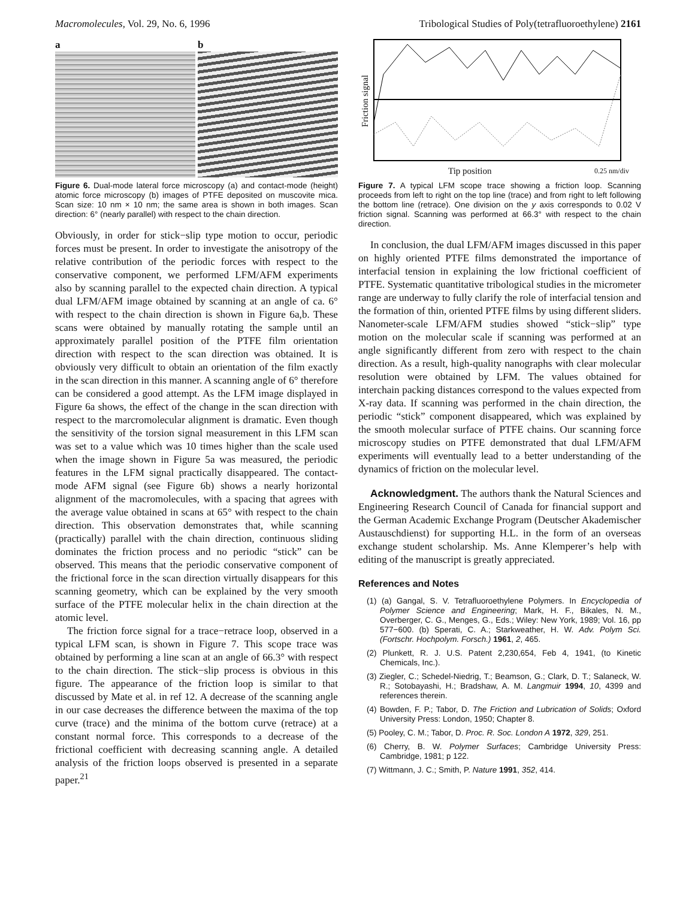Macromolecules, Vol. 29, No. 6, 1996 Tribological Studies of Poly(tetrafluoroethylene) 2161
a b
Figure 6. Dual-mode lateral force microscopy (a) and contact-mode (height) atomic force microscopy (b) images of PTFE deposited on muscovite mica. Scan size: 10 nm × 10 nm; the same area is shown in both images. Scan direction: 6° (nearly parallel) with respect to the chain direction.
Obviously, in order for stick−slip type motion to occur, periodic forces must be present. In order to investigate the anisotropy of the relative contribution of the periodic forces with respect to the conservative component, we performed LFM/AFM experiments also by scanning parallel to the expected chain direction. A typical dual LFM/AFM image obtained by scanning at an angle of ca. 6° with respect to the chain direction is shown in Figure 6a,b. These scans were obtained by manually rotating the sample until an approximately parallel position of the PTFE film orientation direction with respect to the scan direction was obtained. It is obviously very difficult to obtain an orientation of the film exactly in the scan direction in this manner. A scanning angle of 6° therefore can be considered a good attempt. As the LFM image displayed in Figure 6a shows, the effect of the change in the scan direction with respect to the marcromolecular alignment is dramatic. Even though the sensitivity of the torsion signal measurement in this LFM scan was set to a value which was 10 times higher than the scale used when the image shown in Figure 5a was measured, the periodic features in the LFM signal practically disappeared. The contact-mode AFM signal (see Figure 6b) shows a nearly horizontal alignment of the macromolecules, with a spacing that agrees with the average value obtained in scans at 65° with respect to the chain direction. This observation demonstrates that, while scanning (practically) parallel with the chain direction, continuous sliding dominates the friction process and no periodic “stick” can be observed. This means that the periodic conservative component of the frictional force in the scan direction virtually disappears for this scanning geometry, which can be explained by the very smooth surface of the PTFE molecular helix in the chain direction at the atomic level.
The friction force signal for a trace−retrace loop, observed in a typical LFM scan, is shown in Figure 7. This scope trace was obtained by performing a line scan at an angle of 66.3° with respect to the chain direction. The stick−slip process is obvious in this figure. The appearance of the friction loop is similar to that discussed by Mate et al. in ref 12. A decrease of the scanning angle in our case decreases the difference between the maxima of the top curve (trace) and the minima of the bottom curve (retrace) at a constant normal force. This corresponds to a decrease of the frictional coefficient with decreasing scanning angle. A detailed analysis of the friction loops observed is presented in a separate paper.<sup>21</sup>
Friction signal
Tip position 0.25 nm/div
Figure 7. A typical LFM scope trace showing a friction loop. Scanning proceeds from left to right on the top line (trace) and from right to left following the bottom line (retrace). One division on the y axis corresponds to 0.02 V friction signal. Scanning was performed at 66.3° with respect to the chain direction.
In conclusion, the dual LFM/AFM images discussed in this paper on highly oriented PTFE films demonstrated the importance of interfacial tension in explaining the low frictional coefficient of PTFE. Systematic quantitative tribological studies in the micrometer range are underway to fully clarify the role of interfacial tension and the formation of thin, oriented PTFE films by using different sliders. Nanometer-scale LFM/AFM studies showed “stick−slip” type motion on the molecular scale if scanning was performed at an angle significantly different from zero with respect to the chain direction. As a result, high-quality nanographs with clear molecular resolution were obtained by LFM. The values obtained for interchain packing distances correspond to the values expected from X-ray data. If scanning was performed in the chain direction, the periodic “stick” component disappeared, which was explained by the smooth molecular surface of PTFE chains. Our scanning force microscopy studies on PTFE demonstrated that dual LFM/AFM experiments will eventually lead to a better understanding of the dynamics of friction on the molecular level.
Acknowledgment. The authors thank the Natural Sciences and Engineering Research Council of Canada for financial support and the German Academic Exchange Program (Deutscher Akademischer Austauschdienst) for supporting H.L. in the form of an overseas exchange student scholarship. Ms. Anne Klemperer’s help with editing of the manuscript is greatly appreciated.
References and Notes
(1) (a) Gangal, S. V. Tetrafluoroethylene Polymers. In Encyclopedia of Polymer Science and Engineering; Mark, H. F., Bikales, N. M., Overberger, C. G., Menges, G., Eds.; Wiley: New York, 1989; Vol. 16, pp 577−600. (b) Sperati, C. A.; Starkweather, H. W. Adv. Polym Sci. (Fortschr. Hochpolym. Forsch.) 1961, 2, 465.
(2) Plunkett, R. J. U.S. Patent 2,230,654, Feb 4, 1941, (to Kinetic Chemicals, Inc.).
(3) Ziegler, C.; Schedel-Niedrig, T.; Beamson, G.; Clark, D. T.; Salaneck, W. R.; Sotobayashi, H.; Bradshaw, A. M. Langmuir 1994, 10, 4399 and references therein.
(4) Bowden, F. P.; Tabor, D. The Friction and Lubrication of Solids; Oxford University Press: London, 1950; Chapter 8.
(5) Pooley, C. M.; Tabor, D. Proc. R. Soc. London A 1972, 329, 251.
(6) Cherry, B. W. Polymer Surfaces; Cambridge University Press: Cambridge, 1981; p 122.
(7) Wittmann, J. C.; Smith, P. Nature 1991, 352, 414.